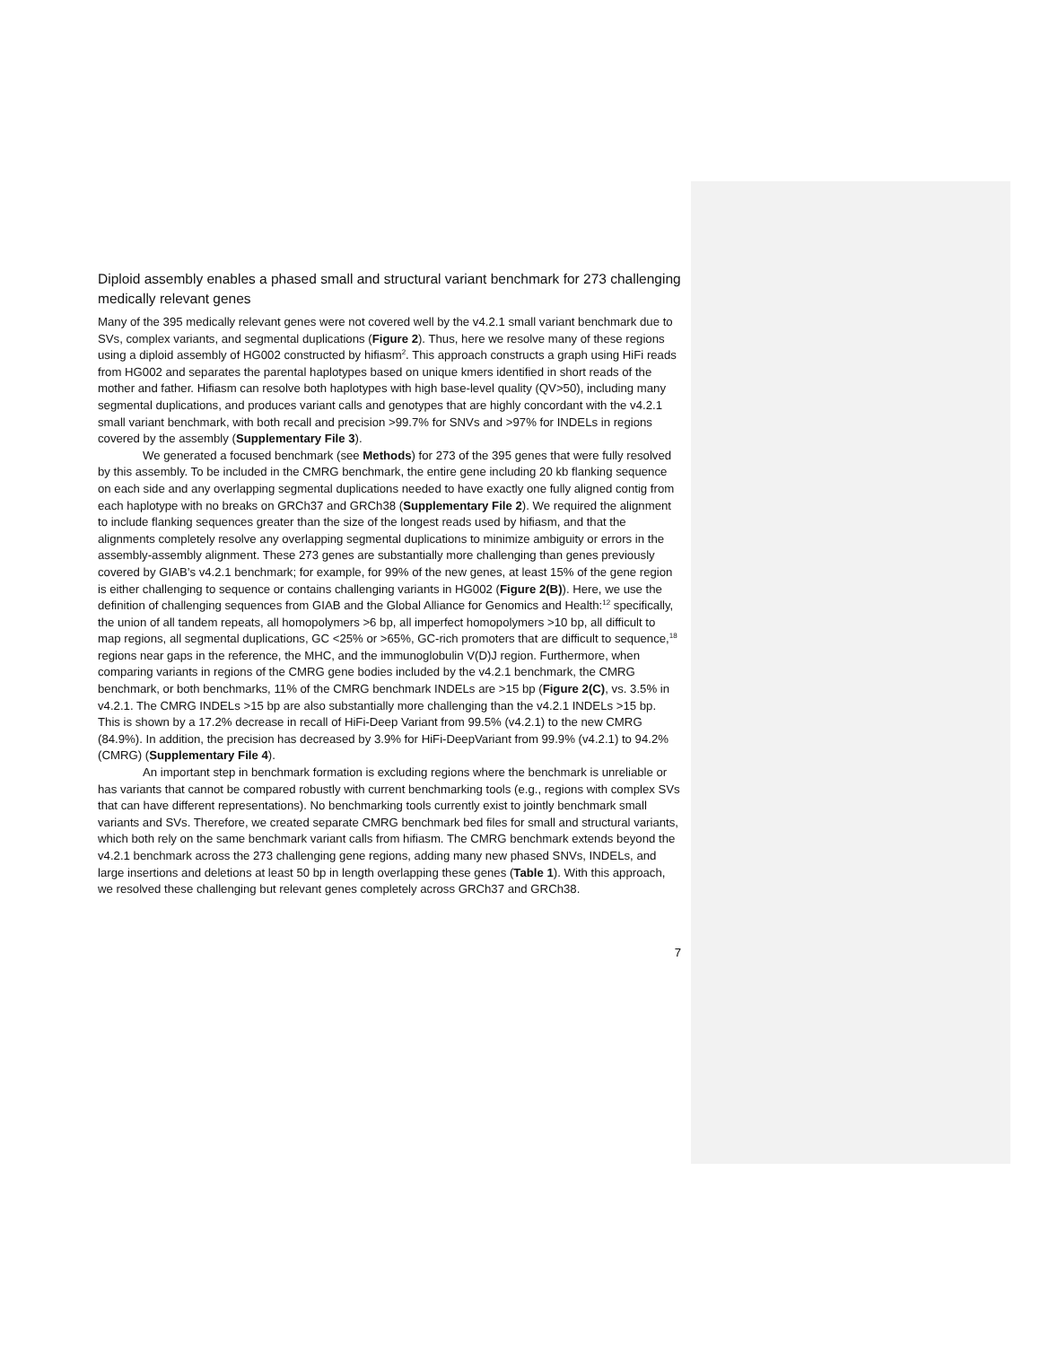Diploid assembly enables a phased small and structural variant benchmark for 273 challenging medically relevant genes
Many of the 395 medically relevant genes were not covered well by the v4.2.1 small variant benchmark due to SVs, complex variants, and segmental duplications (Figure 2). Thus, here we resolve many of these regions using a diploid assembly of HG002 constructed by hifiasm<sup>2</sup>. This approach constructs a graph using HiFi reads from HG002 and separates the parental haplotypes based on unique kmers identified in short reads of the mother and father. Hifiasm can resolve both haplotypes with high base-level quality (QV>50), including many segmental duplications, and produces variant calls and genotypes that are highly concordant with the v4.2.1 small variant benchmark, with both recall and precision >99.7% for SNVs and >97% for INDELs in regions covered by the assembly (Supplementary File 3).
We generated a focused benchmark (see Methods) for 273 of the 395 genes that were fully resolved by this assembly. To be included in the CMRG benchmark, the entire gene including 20 kb flanking sequence on each side and any overlapping segmental duplications needed to have exactly one fully aligned contig from each haplotype with no breaks on GRCh37 and GRCh38 (Supplementary File 2). We required the alignment to include flanking sequences greater than the size of the longest reads used by hifiasm, and that the alignments completely resolve any overlapping segmental duplications to minimize ambiguity or errors in the assembly-assembly alignment. These 273 genes are substantially more challenging than genes previously covered by GIAB’s v4.2.1 benchmark; for example, for 99% of the new genes, at least 15% of the gene region is either challenging to sequence or contains challenging variants in HG002 (Figure 2(B)). Here, we use the definition of challenging sequences from GIAB and the Global Alliance for Genomics and Health:<sup>12</sup> specifically, the union of all tandem repeats, all homopolymers >6 bp, all imperfect homopolymers >10 bp, all difficult to map regions, all segmental duplications, GC <25% or >65%, GC-rich promoters that are difficult to sequence,<sup>18</sup> regions near gaps in the reference, the MHC, and the immunoglobulin V(D)J region. Furthermore, when comparing variants in regions of the CMRG gene bodies included by the v4.2.1 benchmark, the CMRG benchmark, or both benchmarks, 11% of the CMRG benchmark INDELs are >15 bp (Figure 2(C), vs. 3.5% in v4.2.1. The CMRG INDELs >15 bp are also substantially more challenging than the v4.2.1 INDELs >15 bp. This is shown by a 17.2% decrease in recall of HiFi-Deep Variant from 99.5% (v4.2.1) to the new CMRG (84.9%). In addition, the precision has decreased by 3.9% for HiFi-DeepVariant from 99.9% (v4.2.1) to 94.2% (CMRG) (Supplementary File 4).
An important step in benchmark formation is excluding regions where the benchmark is unreliable or has variants that cannot be compared robustly with current benchmarking tools (e.g., regions with complex SVs that can have different representations). No benchmarking tools currently exist to jointly benchmark small variants and SVs. Therefore, we created separate CMRG benchmark bed files for small and structural variants, which both rely on the same benchmark variant calls from hifiasm. The CMRG benchmark extends beyond the v4.2.1 benchmark across the 273 challenging gene regions, adding many new phased SNVs, INDELs, and large insertions and deletions at least 50 bp in length overlapping these genes (Table 1). With this approach, we resolved these challenging but relevant genes completely across GRCh37 and GRCh38.
7